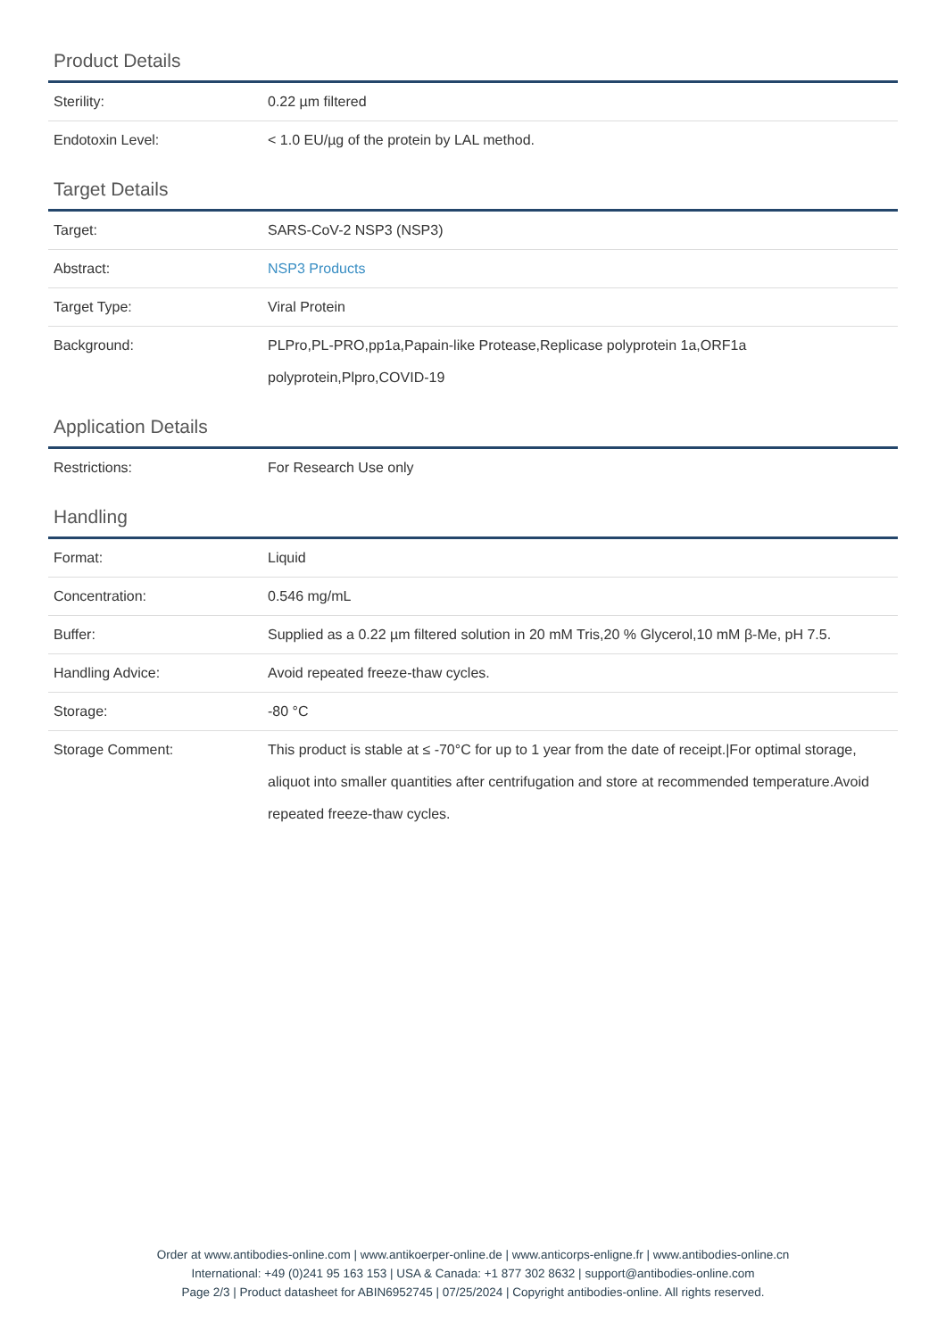Product Details
| Sterility: | 0.22 µm filtered |
| Endotoxin Level: | < 1.0 EU/µg of the protein by LAL method. |
Target Details
| Target: | SARS-CoV-2 NSP3 (NSP3) |
| Abstract: | NSP3 Products |
| Target Type: | Viral Protein |
| Background: | PLPro,PL-PRO,pp1a,Papain-like Protease,Replicase polyprotein 1a,ORF1a polyprotein,Plpro,COVID-19 |
Application Details
| Restrictions: | For Research Use only |
Handling
| Format: | Liquid |
| Concentration: | 0.546 mg/mL |
| Buffer: | Supplied as a 0.22 µm filtered solution in 20 mM Tris,20 % Glycerol,10 mM β-Me, pH 7.5. |
| Handling Advice: | Avoid repeated freeze-thaw cycles. |
| Storage: | -80 °C |
| Storage Comment: | This product is stable at ≤ -70°C for up to 1 year from the date of receipt./For optimal storage, aliquot into smaller quantities after centrifugation and store at recommended temperature.Avoid repeated freeze-thaw cycles. |
Order at www.antibodies-online.com | www.antikoerper-online.de | www.anticorps-enligne.fr | www.antibodies-online.cn
International: +49 (0)241 95 163 153 | USA & Canada: +1 877 302 8632 | support@antibodies-online.com
Page 2/3 | Product datasheet for ABIN6952745 | 07/25/2024 | Copyright antibodies-online. All rights reserved.